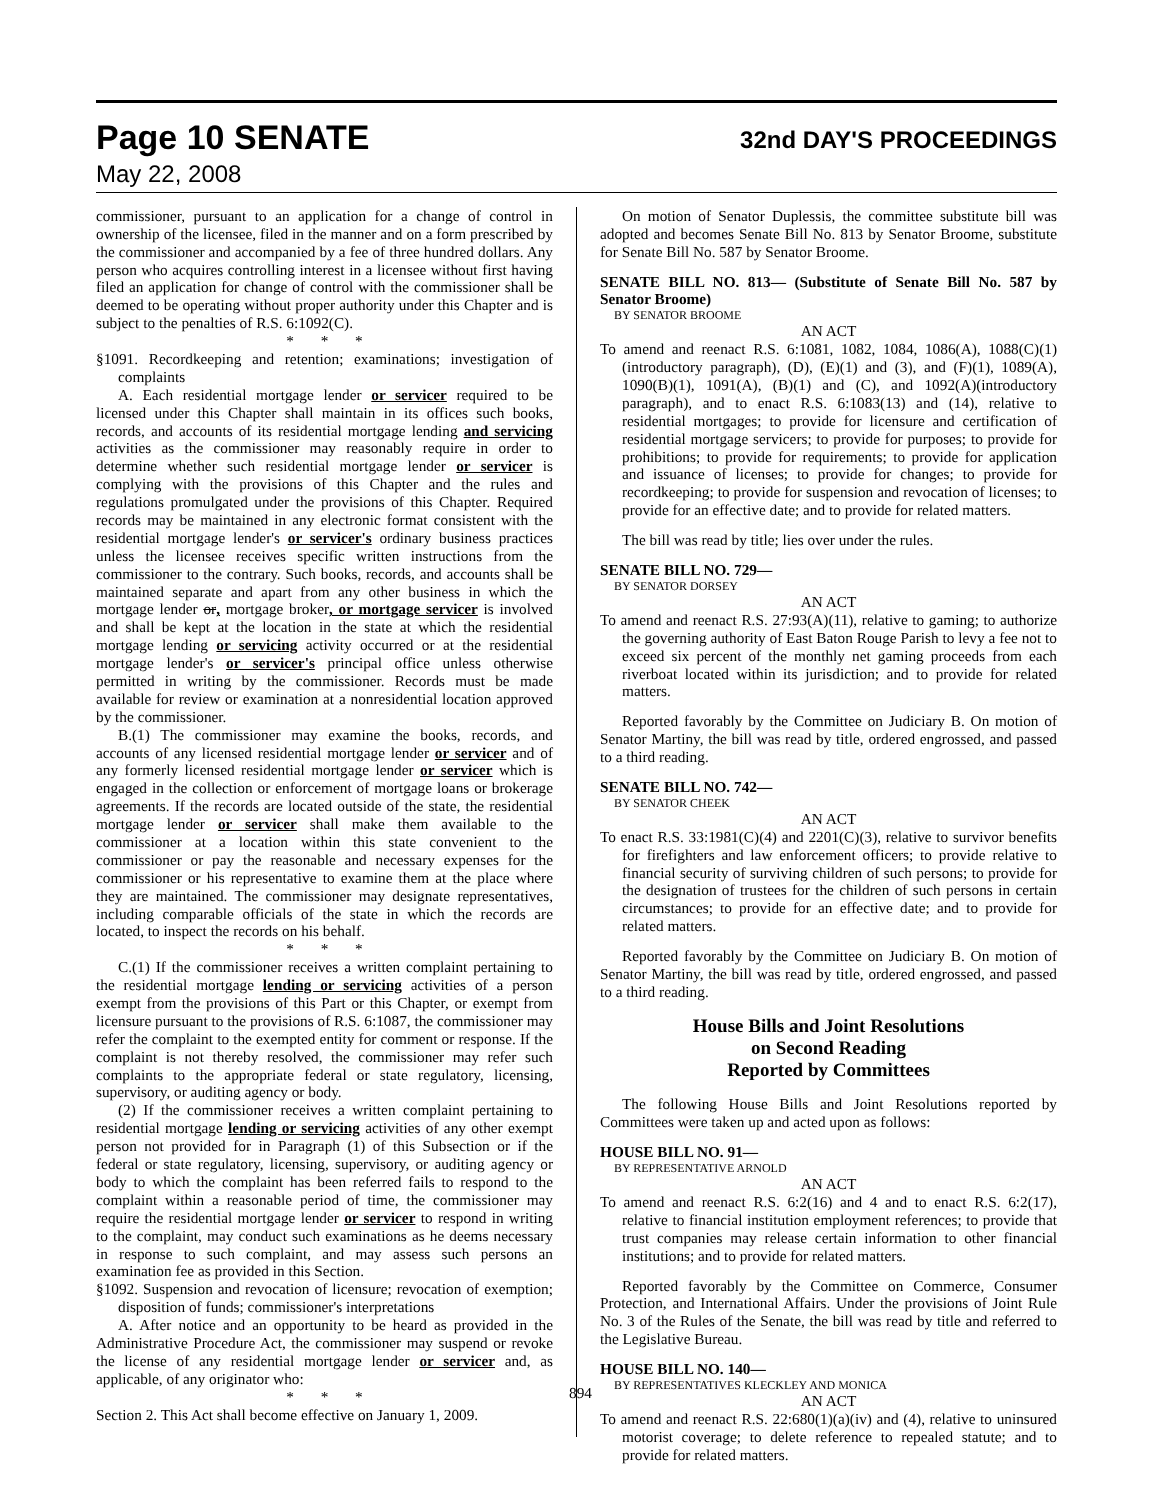Page 10 SENATE
32nd DAY'S PROCEEDINGS
May 22, 2008
commissioner, pursuant to an application for a change of control in ownership of the licensee, filed in the manner and on a form prescribed by the commissioner and accompanied by a fee of three hundred dollars. Any person who acquires controlling interest in a licensee without first having filed an application for change of control with the commissioner shall be deemed to be operating without proper authority under this Chapter and is subject to the penalties of R.S. 6:1092(C).
* * *
§1091. Recordkeeping and retention; examinations; investigation of complaints
A. Each residential mortgage lender or servicer required to be licensed under this Chapter shall maintain in its offices such books, records, and accounts of its residential mortgage lending and servicing activities as the commissioner may reasonably require in order to determine whether such residential mortgage lender or servicer is complying with the provisions of this Chapter and the rules and regulations promulgated under the provisions of this Chapter. Required records may be maintained in any electronic format consistent with the residential mortgage lender's or servicer's ordinary business practices unless the licensee receives specific written instructions from the commissioner to the contrary. Such books, records, and accounts shall be maintained separate and apart from any other business in which the mortgage lender or, mortgage broker, or mortgage servicer is involved and shall be kept at the location in the state at which the residential mortgage lending or servicing activity occurred or at the residential mortgage lender's or servicer's principal office unless otherwise permitted in writing by the commissioner. Records must be made available for review or examination at a nonresidential location approved by the commissioner.
B.(1) The commissioner may examine the books, records, and accounts of any licensed residential mortgage lender or servicer and of any formerly licensed residential mortgage lender or servicer which is engaged in the collection or enforcement of mortgage loans or brokerage agreements. If the records are located outside of the state, the residential mortgage lender or servicer shall make them available to the commissioner at a location within this state convenient to the commissioner or pay the reasonable and necessary expenses for the commissioner or his representative to examine them at the place where they are maintained. The commissioner may designate representatives, including comparable officials of the state in which the records are located, to inspect the records on his behalf.
* * *
C.(1) If the commissioner receives a written complaint pertaining to the residential mortgage lending or servicing activities of a person exempt from the provisions of this Part or this Chapter, or exempt from licensure pursuant to the provisions of R.S. 6:1087, the commissioner may refer the complaint to the exempted entity for comment or response. If the complaint is not thereby resolved, the commissioner may refer such complaints to the appropriate federal or state regulatory, licensing, supervisory, or auditing agency or body.
(2) If the commissioner receives a written complaint pertaining to residential mortgage lending or servicing activities of any other exempt person not provided for in Paragraph (1) of this Subsection or if the federal or state regulatory, licensing, supervisory, or auditing agency or body to which the complaint has been referred fails to respond to the complaint within a reasonable period of time, the commissioner may require the residential mortgage lender or servicer to respond in writing to the complaint, may conduct such examinations as he deems necessary in response to such complaint, and may assess such persons an examination fee as provided in this Section.
§1092. Suspension and revocation of licensure; revocation of exemption; disposition of funds; commissioner's interpretations
A. After notice and an opportunity to be heard as provided in the Administrative Procedure Act, the commissioner may suspend or revoke the license of any residential mortgage lender or servicer and, as applicable, of any originator who:
* * *
Section 2. This Act shall become effective on January 1, 2009.
On motion of Senator Duplessis, the committee substitute bill was adopted and becomes Senate Bill No. 813 by Senator Broome, substitute for Senate Bill No. 587 by Senator Broome.
SENATE BILL NO. 813— (Substitute of Senate Bill No. 587 by Senator Broome)
BY SENATOR BROOME
AN ACT
To amend and reenact R.S. 6:1081, 1082, 1084, 1086(A), 1088(C)(1)(introductory paragraph), (D), (E)(1) and (3), and (F)(1), 1089(A), 1090(B)(1), 1091(A), (B)(1) and (C), and 1092(A)(introductory paragraph), and to enact R.S. 6:1083(13) and (14), relative to residential mortgages; to provide for licensure and certification of residential mortgage servicers; to provide for purposes; to provide for prohibitions; to provide for requirements; to provide for application and issuance of licenses; to provide for changes; to provide for recordkeeping; to provide for suspension and revocation of licenses; to provide for an effective date; and to provide for related matters.
The bill was read by title; lies over under the rules.
SENATE BILL NO. 729—
BY SENATOR DORSEY
AN ACT
To amend and reenact R.S. 27:93(A)(11), relative to gaming; to authorize the governing authority of East Baton Rouge Parish to levy a fee not to exceed six percent of the monthly net gaming proceeds from each riverboat located within its jurisdiction; and to provide for related matters.
Reported favorably by the Committee on Judiciary B. On motion of Senator Martiny, the bill was read by title, ordered engrossed, and passed to a third reading.
SENATE BILL NO. 742—
BY SENATOR CHEEK
AN ACT
To enact R.S. 33:1981(C)(4) and 2201(C)(3), relative to survivor benefits for firefighters and law enforcement officers; to provide relative to financial security of surviving children of such persons; to provide for the designation of trustees for the children of such persons in certain circumstances; to provide for an effective date; and to provide for related matters.
Reported favorably by the Committee on Judiciary B. On motion of Senator Martiny, the bill was read by title, ordered engrossed, and passed to a third reading.
House Bills and Joint Resolutions
on Second Reading
Reported by Committees
The following House Bills and Joint Resolutions reported by Committees were taken up and acted upon as follows:
HOUSE BILL NO. 91—
BY REPRESENTATIVE ARNOLD
AN ACT
To amend and reenact R.S. 6:2(16) and 4 and to enact R.S. 6:2(17), relative to financial institution employment references; to provide that trust companies may release certain information to other financial institutions; and to provide for related matters.
Reported favorably by the Committee on Commerce, Consumer Protection, and International Affairs. Under the provisions of Joint Rule No. 3 of the Rules of the Senate, the bill was read by title and referred to the Legislative Bureau.
HOUSE BILL NO. 140—
BY REPRESENTATIVES KLECKLEY AND MONICA
AN ACT
To amend and reenact R.S. 22:680(1)(a)(iv) and (4), relative to uninsured motorist coverage; to delete reference to repealed statute; and to provide for related matters.
894